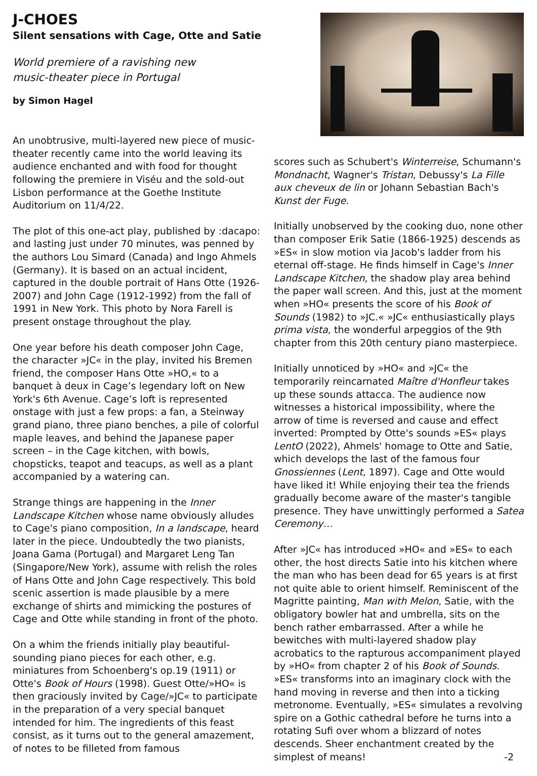J-CHOES
Silent sensations with Cage, Otte and Satie
World premiere of a ravishing new
music-theater piece in Portugal
by Simon Hagel
An unobtrusive, multi-layered new piece of music-theater recently came into the world leaving its audience enchanted and with food for thought following the premiere in Viséu and the sold-out Lisbon performance at the Goethe Institute Auditorium on 11/4/22.
The plot of this one-act play, published by :dacapo: and lasting just under 70 minutes, was penned by the authors Lou Simard (Canada) and Ingo Ahmels (Germany). It is based on an actual incident, captured in the double portrait of Hans Otte (1926-2007) and John Cage (1912-1992) from the fall of 1991 in New York. This photo by Nora Farell is present onstage throughout the play.
One year before his death composer John Cage, the character »JC« in the play, invited his Bremen friend, the composer Hans Otte »HO,« to a banquet à deux in Cage’s legendary loft on New York's 6th Avenue. Cage’s loft is represented onstage with just a few props: a fan, a Steinway grand piano, three piano benches, a pile of colorful maple leaves, and behind the Japanese paper screen – in the Cage kitchen, with bowls, chopsticks, teapot and teacups, as well as a plant accompanied by a watering can.
Strange things are happening in the Inner Landscape Kitchen whose name obviously alludes to Cage's piano composition, In a landscape, heard later in the piece. Undoubtedly the two pianists, Joana Gama (Portugal) and Margaret Leng Tan (Singapore/New York), assume with relish the roles of Hans Otte and John Cage respectively. This bold scenic assertion is made plausible by a mere exchange of shirts and mimicking the postures of Cage and Otte while standing in front of the photo.
On a whim the friends initially play beautiful-sounding piano pieces for each other, e.g. miniatures from Schoenberg's op.19 (1911) or Otte's Book of Hours (1998). Guest Otte/»HO« is then graciously invited by Cage/»JC« to participate in the preparation of a very special banquet intended for him. The ingredients of this feast consist, as it turns out to the general amazement, of notes to be filleted from famous
scores such as Schubert's Winterreise, Schumann's Mondnacht, Wagner's Tristan, Debussy's La Fille aux cheveux de lin or Johann Sebastian Bach's Kunst der Fuge.
Initially unobserved by the cooking duo, none other than composer Erik Satie (1866-1925) descends as »ES« in slow motion via Jacob's ladder from his eternal off-stage. He finds himself in Cage's Inner Landscape Kitchen, the shadow play area behind the paper wall screen. And this, just at the moment when »HO« presents the score of his Book of Sounds (1982) to »JC.« »JC« enthusiastically plays prima vista, the wonderful arpeggios of the 9th chapter from this 20th century piano masterpiece.
Initially unnoticed by »HO« and »JC« the temporarily reincarnated Maître d'Honfleur takes up these sounds attacca. The audience now witnesses a historical impossibility, where the arrow of time is reversed and cause and effect inverted: Prompted by Otte's sounds »ES« plays LentO (2022), Ahmels' homage to Otte and Satie, which develops the last of the famous four Gnossiennes (Lent, 1897). Cage and Otte would have liked it! While enjoying their tea the friends gradually become aware of the master's tangible presence. They have unwittingly performed a Satea Ceremony…
After »JC« has introduced »HO« and »ES« to each other, the host directs Satie into his kitchen where the man who has been dead for 65 years is at first not quite able to orient himself. Reminiscent of the Magritte painting, Man with Melon, Satie, with the obligatory bowler hat and umbrella, sits on the bench rather embarrassed. After a while he bewitches with multi-layered shadow play acrobatics to the rapturous accompaniment played by »HO« from chapter 2 of his Book of Sounds. »ES« transforms into an imaginary clock with the hand moving in reverse and then into a ticking metronome. Eventually, »ES« simulates a revolving spire on a Gothic cathedral before he turns into a rotating Sufi over whom a blizzard of notes descends. Sheer enchantment created by the simplest of means! -2